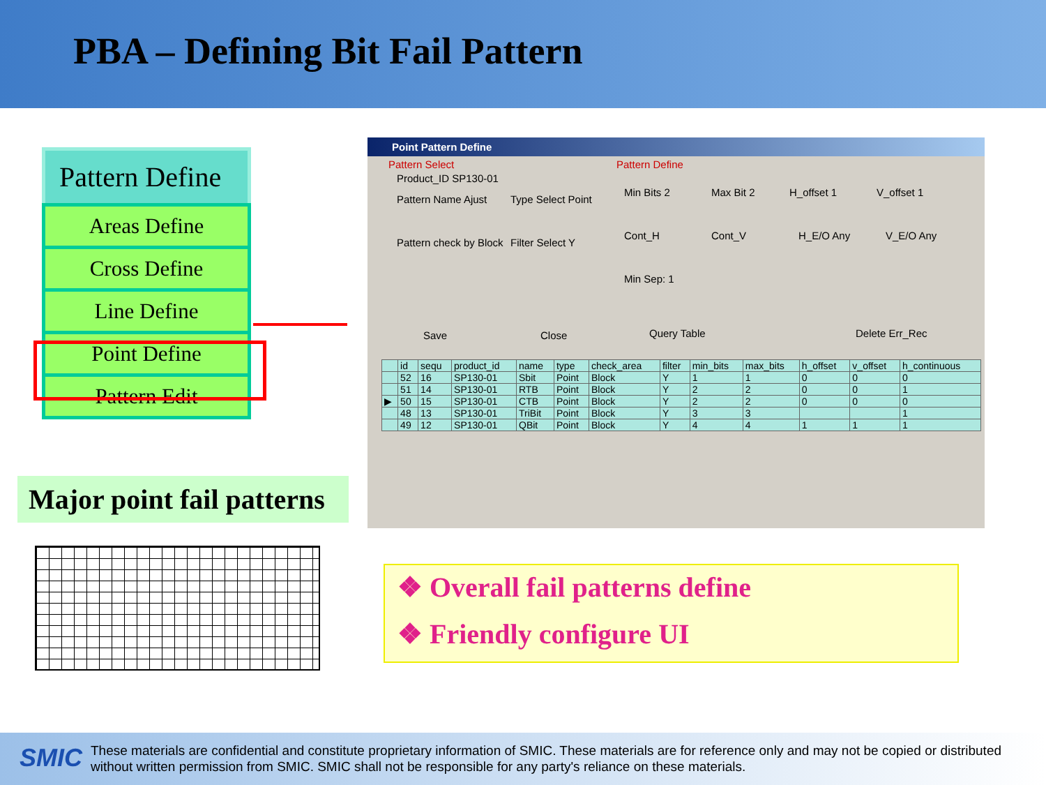PBA – Defining Bit Fail Pattern
Pattern Define
Areas Define
Cross Define
Line Define
Point Define
Pattern Edit
Point Pattern Define
Pattern Select
Product_ID SP130-01
Pattern Name Ajust Type Select Point
Pattern check by Block Filter Select Y
Save Close
Pattern Define
Min Bits 2 Max Bit 2 H_offset 1 V_offset 1
Cont_H Cont_V H_E/O Any V_E/O Any
Min Sep: 1
Query Table Delete Err_Rec
| | id | sequ | product_id | name | type | check_area | filter | min_bits | max_bits | h_offset | v_offset | h_continuous |
| --- | --- | --- | --- | --- | --- | --- | --- | --- | --- | --- | --- | --- |
| | 52 | 16 | SP130-01 | Sbit | Point | Block | Y | 1 | 1 | 0 | 0 | 0 |
| | 51 | 14 | SP130-01 | RTB | Point | Block | Y | 2 | 2 | 0 | 0 | 1 |
| ▶ | 50 | 15 | SP130-01 | CTB | Point | Block | Y | 2 | 2 | 0 | 0 | 0 |
| | 48 | 13 | SP130-01 | TriBit | Point | Block | Y | 3 | 3 | | | 1 |
| | 49 | 12 | SP130-01 | QBit | Point | Block | Y | 4 | 4 | 1 | 1 | 1 |
Major point fail patterns
❖ Overall fail patterns define
❖ Friendly configure UI
SMIC
These materials are confidential and constitute proprietary information of SMIC. These materials are for reference only and may not be copied or distributed without written permission from SMIC. SMIC shall not be responsible for any party's reliance on these materials.